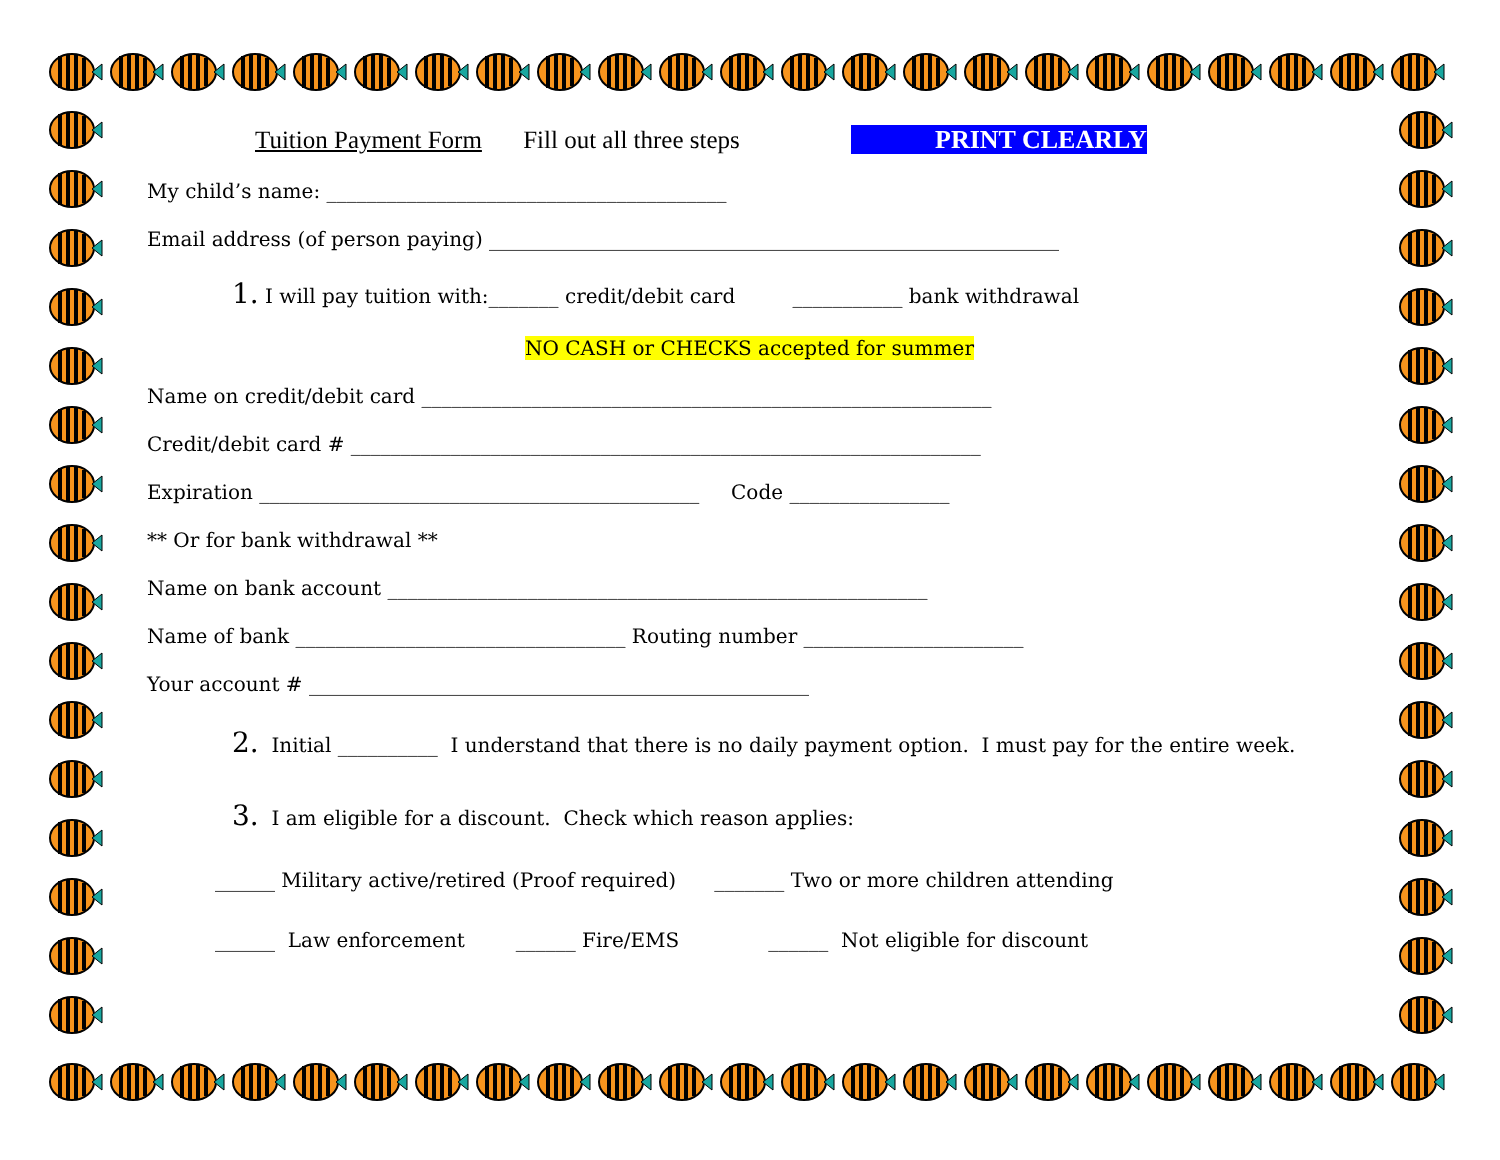Tuition Payment Form Fill out all three steps PRINT CLEARLY
My child’s name: ________________________________________
Email address (of person paying) _________________________________________________________
1. I will pay tuition with:_______ credit/debit card ___________ bank withdrawal
NO CASH or CHECKS accepted for summer
Name on credit/debit card _________________________________________________________
Credit/debit card # _______________________________________________________________
Expiration ____________________________________________ Code ________________
** Or for bank withdrawal **
Name on bank account ______________________________________________________
Name of bank _________________________________ Routing number ______________________
Your account # __________________________________________________
2. Initial __________ I understand that there is no daily payment option. I must pay for the entire week.
3. I am eligible for a discount. Check which reason applies:
______ Military active/retired (Proof required) _______ Two or more children attending
______ Law enforcement ______ Fire/EMS ______ Not eligible for discount